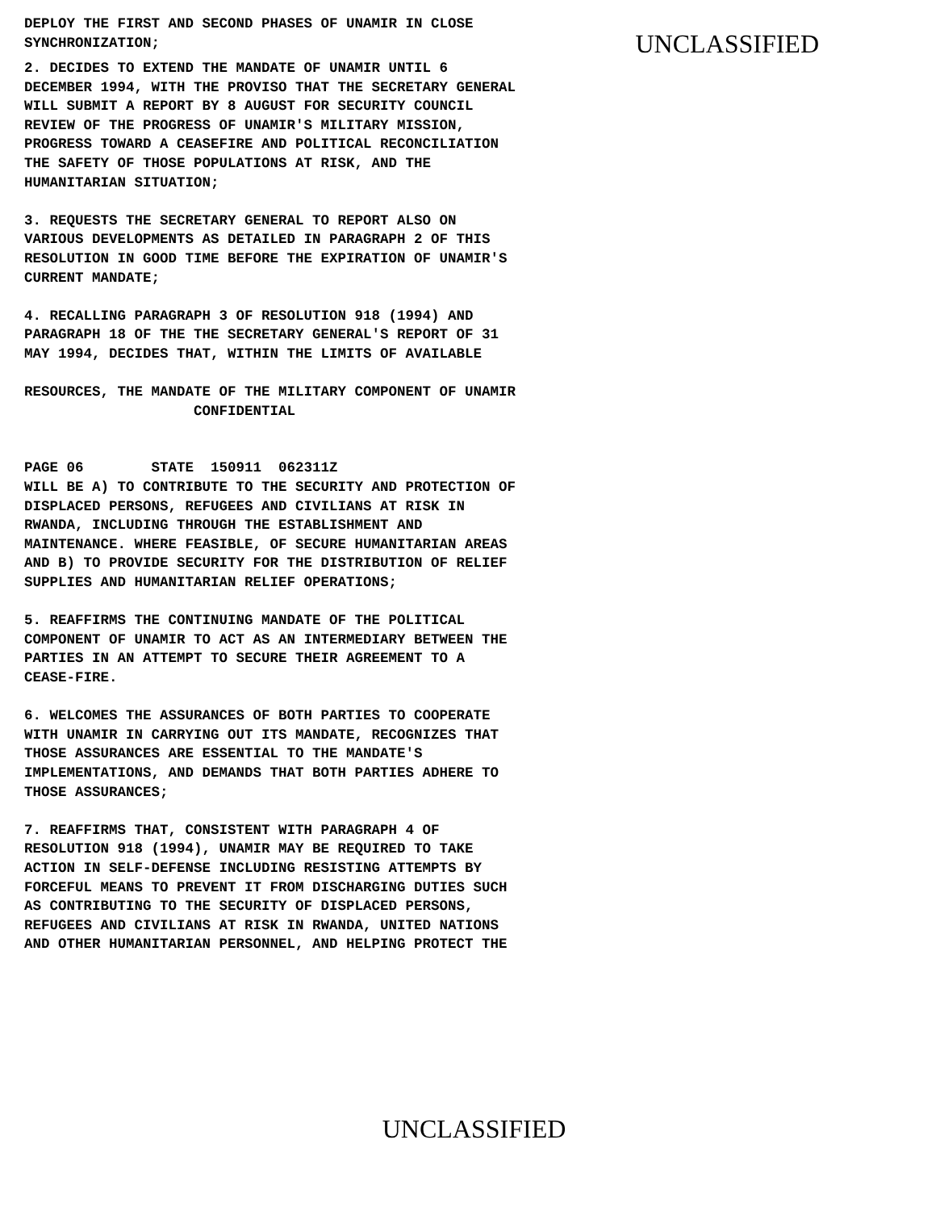DEPLOY THE FIRST AND SECOND PHASES OF UNAMIR IN CLOSE
SYNCHRONIZATION;
UNCLASSIFIED
2. DECIDES TO EXTEND THE MANDATE OF UNAMIR UNTIL 6
DECEMBER 1994, WITH THE PROVISO THAT THE SECRETARY GENERAL
WILL SUBMIT A REPORT BY 8 AUGUST FOR SECURITY COUNCIL
REVIEW OF THE PROGRESS OF UNAMIR'S MILITARY MISSION,
PROGRESS TOWARD A CEASEFIRE AND POLITICAL RECONCILIATION
THE SAFETY OF THOSE POPULATIONS AT RISK, AND THE
HUMANITARIAN SITUATION;

3. REQUESTS THE SECRETARY GENERAL TO REPORT ALSO ON
VARIOUS DEVELOPMENTS AS DETAILED IN PARAGRAPH 2 OF THIS
RESOLUTION IN GOOD TIME BEFORE THE EXPIRATION OF UNAMIR'S
CURRENT MANDATE;

4. RECALLING PARAGRAPH 3 OF RESOLUTION 918 (1994) AND
PARAGRAPH 18 OF THE THE SECRETARY GENERAL'S REPORT OF 31
MAY 1994, DECIDES THAT, WITHIN THE LIMITS OF AVAILABLE

RESOURCES, THE MANDATE OF THE MILITARY COMPONENT OF UNAMIR
                    CONFIDENTIAL


PAGE 06        STATE  150911  062311Z
WILL BE A) TO CONTRIBUTE TO THE SECURITY AND PROTECTION OF
DISPLACED PERSONS, REFUGEES AND CIVILIANS AT RISK IN
RWANDA, INCLUDING THROUGH THE ESTABLISHMENT AND
MAINTENANCE. WHERE FEASIBLE, OF SECURE HUMANITARIAN AREAS
AND B) TO PROVIDE SECURITY FOR THE DISTRIBUTION OF RELIEF
SUPPLIES AND HUMANITARIAN RELIEF OPERATIONS;

5. REAFFIRMS THE CONTINUING MANDATE OF THE POLITICAL
COMPONENT OF UNAMIR TO ACT AS AN INTERMEDIARY BETWEEN THE
PARTIES IN AN ATTEMPT TO SECURE THEIR AGREEMENT TO A
CEASE-FIRE.

6. WELCOMES THE ASSURANCES OF BOTH PARTIES TO COOPERATE
WITH UNAMIR IN CARRYING OUT ITS MANDATE, RECOGNIZES THAT
THOSE ASSURANCES ARE ESSENTIAL TO THE MANDATE'S
IMPLEMENTATIONS, AND DEMANDS THAT BOTH PARTIES ADHERE TO
THOSE ASSURANCES;

7. REAFFIRMS THAT, CONSISTENT WITH PARAGRAPH 4 OF
RESOLUTION 918 (1994), UNAMIR MAY BE REQUIRED TO TAKE
ACTION IN SELF-DEFENSE INCLUDING RESISTING ATTEMPTS BY
FORCEFUL MEANS TO PREVENT IT FROM DISCHARGING DUTIES SUCH
AS CONTRIBUTING TO THE SECURITY OF DISPLACED PERSONS,
REFUGEES AND CIVILIANS AT RISK IN RWANDA, UNITED NATIONS
AND OTHER HUMANITARIAN PERSONNEL, AND HELPING PROTECT THE
UNCLASSIFIED